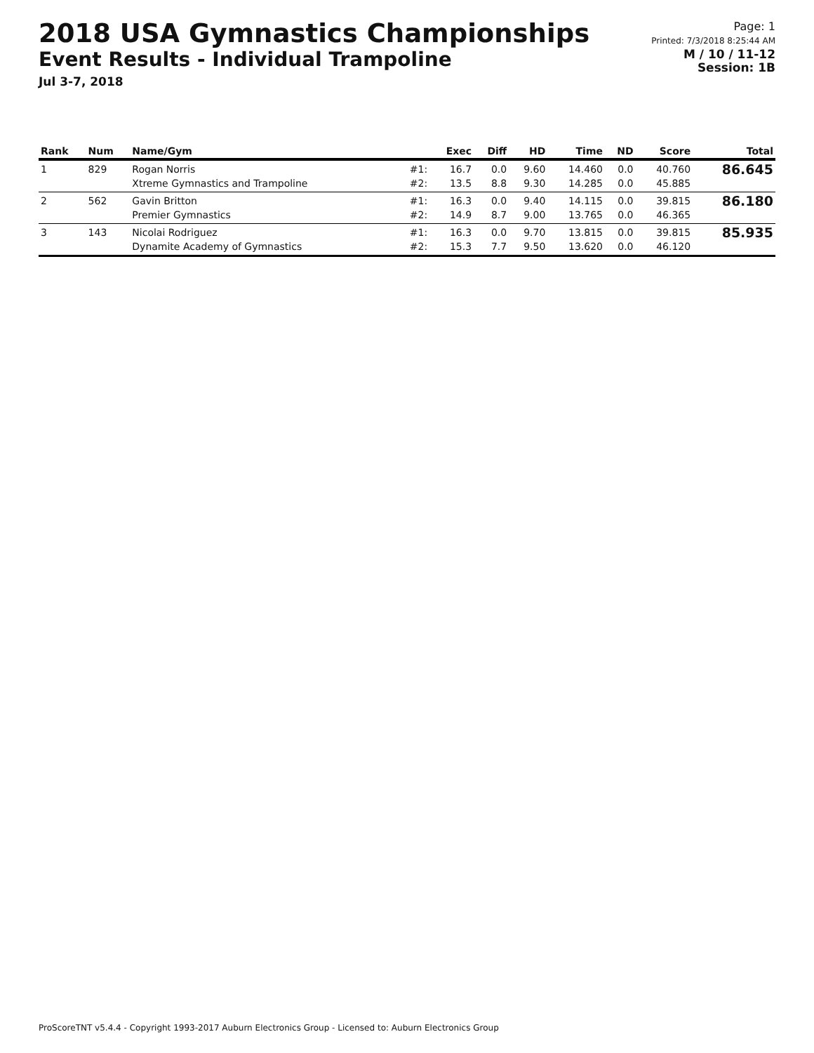2018 USA Gymnastics Championships
Event Results - Individual Trampoline
Jul 3-7, 2018
Page: 1
Printed: 7/3/2018 8:25:44 AM
M / 10 / 11-12
Session: 1B
| Rank | Num | Name/Gym | | Exec | Diff | HD | Time | ND | Score | Total |
| --- | --- | --- | --- | --- | --- | --- | --- | --- | --- | --- |
| 1 | 829 | Rogan Norris Xtreme Gymnastics and Trampoline | #1: #2: | 16.7 13.5 | 0.0 8.8 | 9.60 9.30 | 14.460 14.285 | 0.0 0.0 | 40.760 45.885 | 86.645 |
| 2 | 562 | Gavin Britton Premier Gymnastics | #1: #2: | 16.3 14.9 | 0.0 8.7 | 9.40 9.00 | 14.115 13.765 | 0.0 0.0 | 39.815 46.365 | 86.180 |
| 3 | 143 | Nicolai Rodriguez Dynamite Academy of Gymnastics | #1: #2: | 16.3 15.3 | 0.0 7.7 | 9.70 9.50 | 13.815 13.620 | 0.0 0.0 | 39.815 46.120 | 85.935 |
ProScoreTNT v5.4.4 - Copyright 1993-2017 Auburn Electronics Group - Licensed to: Auburn Electronics Group